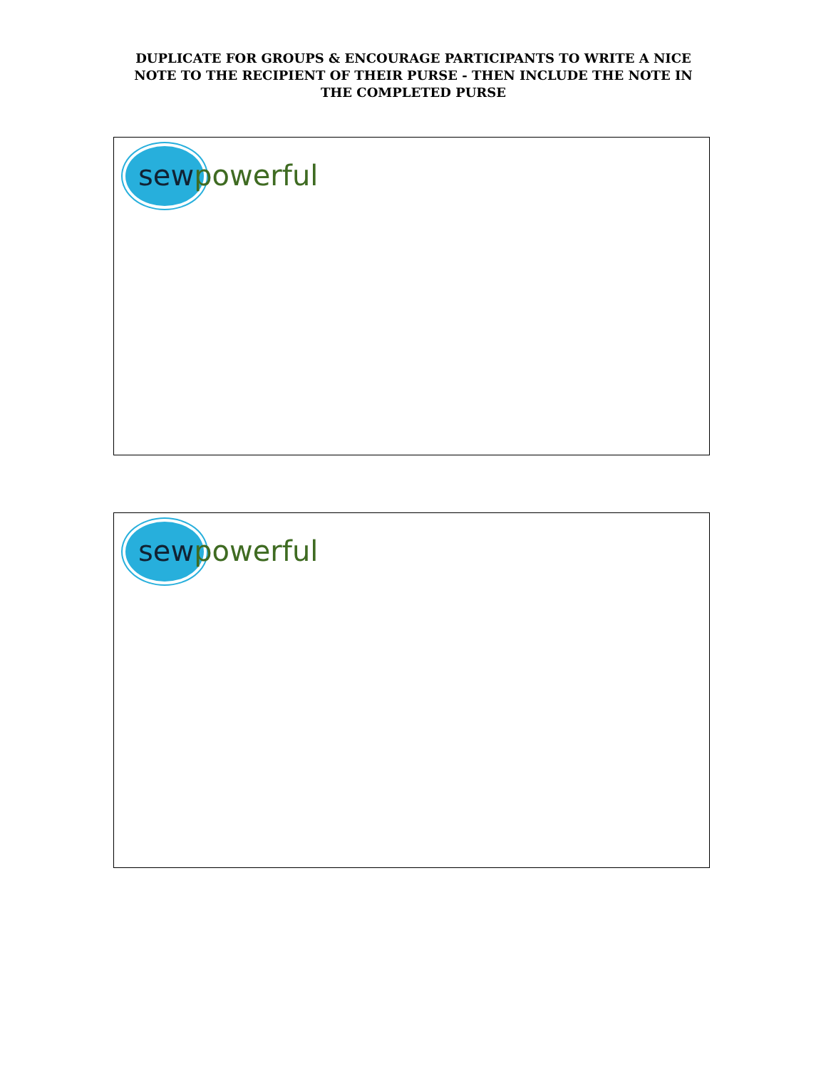DUPLICATE FOR GROUPS & ENCOURAGE PARTICIPANTS TO WRITE A NICE NOTE TO THE RECIPIENT OF THEIR PURSE - THEN INCLUDE THE NOTE IN THE COMPLETED PURSE
sew powerful
sew powerful